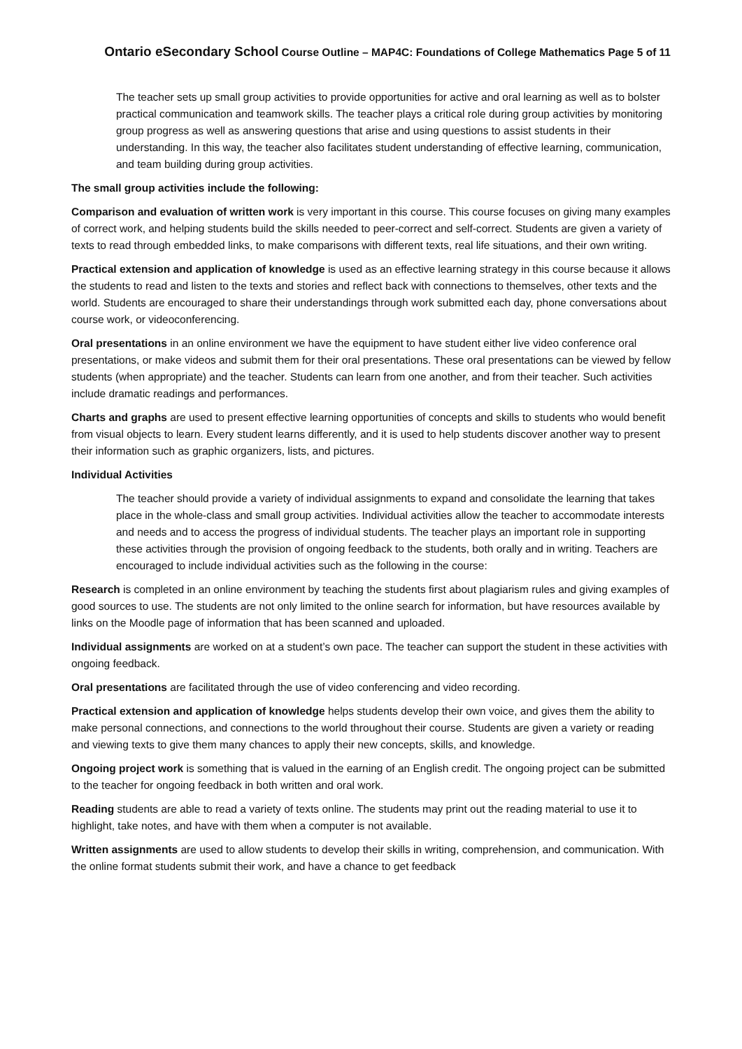Ontario eSecondary School Course Outline – MAP4C: Foundations of College Mathematics Page 5 of 11
The teacher sets up small group activities to provide opportunities for active and oral learning as well as to bolster practical communication and teamwork skills. The teacher plays a critical role during group activities by monitoring group progress as well as answering questions that arise and using questions to assist students in their understanding. In this way, the teacher also facilitates student understanding of effective learning, communication, and team building during group activities.
The small group activities include the following:
Comparison and evaluation of written work is very important in this course. This course focuses on giving many examples of correct work, and helping students build the skills needed to peer-correct and self-correct. Students are given a variety of texts to read through embedded links, to make comparisons with different texts, real life situations, and their own writing.
Practical extension and application of knowledge is used as an effective learning strategy in this course because it allows the students to read and listen to the texts and stories and reflect back with connections to themselves, other texts and the world. Students are encouraged to share their understandings through work submitted each day, phone conversations about course work, or videoconferencing.
Oral presentations in an online environment we have the equipment to have student either live video conference oral presentations, or make videos and submit them for their oral presentations. These oral presentations can be viewed by fellow students (when appropriate) and the teacher. Students can learn from one another, and from their teacher. Such activities include dramatic readings and performances.
Charts and graphs are used to present effective learning opportunities of concepts and skills to students who would benefit from visual objects to learn. Every student learns differently, and it is used to help students discover another way to present their information such as graphic organizers, lists, and pictures.
Individual Activities
The teacher should provide a variety of individual assignments to expand and consolidate the learning that takes place in the whole-class and small group activities. Individual activities allow the teacher to accommodate interests and needs and to access the progress of individual students. The teacher plays an important role in supporting these activities through the provision of ongoing feedback to the students, both orally and in writing. Teachers are encouraged to include individual activities such as the following in the course:
Research is completed in an online environment by teaching the students first about plagiarism rules and giving examples of good sources to use. The students are not only limited to the online search for information, but have resources available by links on the Moodle page of information that has been scanned and uploaded.
Individual assignments are worked on at a student’s own pace. The teacher can support the student in these activities with ongoing feedback.
Oral presentations are facilitated through the use of video conferencing and video recording.
Practical extension and application of knowledge helps students develop their own voice, and gives them the ability to make personal connections, and connections to the world throughout their course. Students are given a variety or reading and viewing texts to give them many chances to apply their new concepts, skills, and knowledge.
Ongoing project work is something that is valued in the earning of an English credit. The ongoing project can be submitted to the teacher for ongoing feedback in both written and oral work.
Reading students are able to read a variety of texts online. The students may print out the reading material to use it to highlight, take notes, and have with them when a computer is not available.
Written assignments are used to allow students to develop their skills in writing, comprehension, and communication. With the online format students submit their work, and have a chance to get feedback